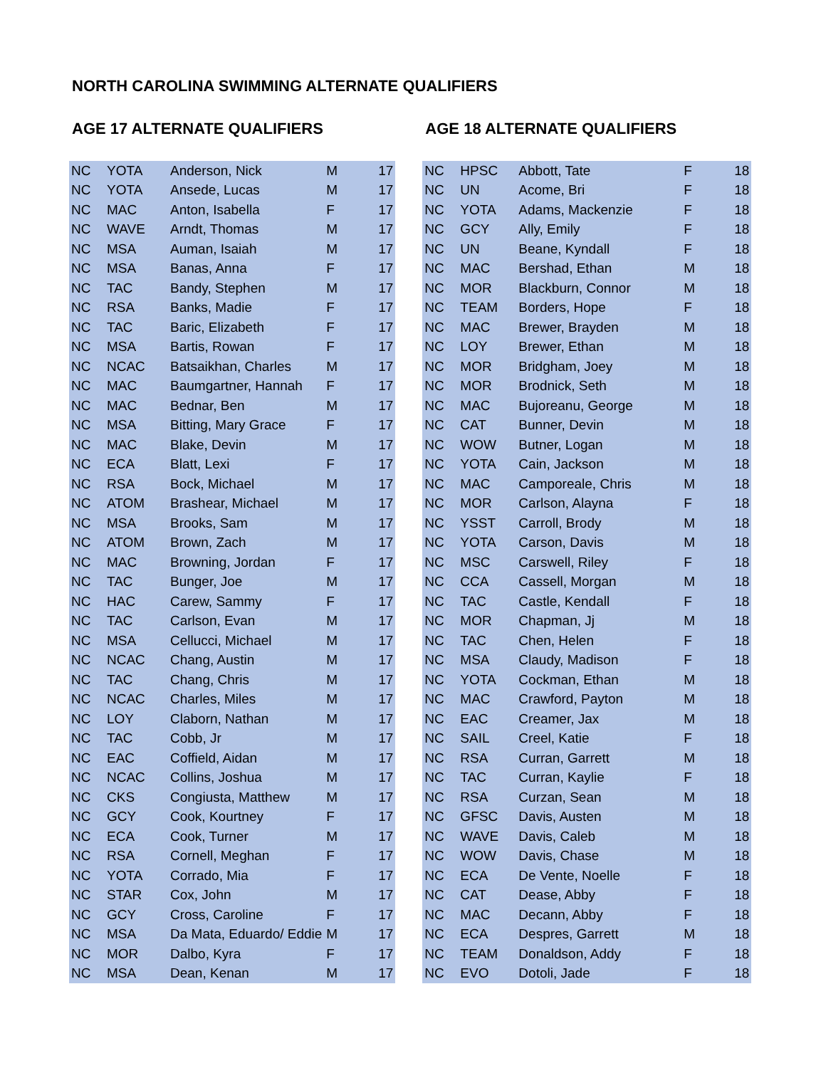NORTH CAROLINA SWIMMING ALTERNATE QUALIFIERS
AGE 17 ALTERNATE QUALIFIERS
| NC | YOTA | Anderson, Nick | M | 17 |
| NC | YOTA | Ansede, Lucas | M | 17 |
| NC | MAC | Anton, Isabella | F | 17 |
| NC | WAVE | Arndt, Thomas | M | 17 |
| NC | MSA | Auman, Isaiah | M | 17 |
| NC | MSA | Banas, Anna | F | 17 |
| NC | TAC | Bandy, Stephen | M | 17 |
| NC | RSA | Banks, Madie | F | 17 |
| NC | TAC | Baric, Elizabeth | F | 17 |
| NC | MSA | Bartis, Rowan | F | 17 |
| NC | NCAC | Batsaikhan, Charles | M | 17 |
| NC | MAC | Baumgartner, Hannah | F | 17 |
| NC | MAC | Bednar, Ben | M | 17 |
| NC | MSA | Bitting, Mary Grace | F | 17 |
| NC | MAC | Blake, Devin | M | 17 |
| NC | ECA | Blatt, Lexi | F | 17 |
| NC | RSA | Bock, Michael | M | 17 |
| NC | ATOM | Brashear, Michael | M | 17 |
| NC | MSA | Brooks, Sam | M | 17 |
| NC | ATOM | Brown, Zach | M | 17 |
| NC | MAC | Browning, Jordan | F | 17 |
| NC | TAC | Bunger, Joe | M | 17 |
| NC | HAC | Carew, Sammy | F | 17 |
| NC | TAC | Carlson, Evan | M | 17 |
| NC | MSA | Cellucci, Michael | M | 17 |
| NC | NCAC | Chang, Austin | M | 17 |
| NC | TAC | Chang, Chris | M | 17 |
| NC | NCAC | Charles, Miles | M | 17 |
| NC | LOY | Claborn, Nathan | M | 17 |
| NC | TAC | Cobb, Jr | M | 17 |
| NC | EAC | Coffield, Aidan | M | 17 |
| NC | NCAC | Collins, Joshua | M | 17 |
| NC | CKS | Congiusta, Matthew | M | 17 |
| NC | GCY | Cook, Kourtney | F | 17 |
| NC | ECA | Cook, Turner | M | 17 |
| NC | RSA | Cornell, Meghan | F | 17 |
| NC | YOTA | Corrado, Mia | F | 17 |
| NC | STAR | Cox, John | M | 17 |
| NC | GCY | Cross, Caroline | F | 17 |
| NC | MSA | Da Mata, Eduardo/ Eddie | M | 17 |
| NC | MOR | Dalbo, Kyra | F | 17 |
| NC | MSA | Dean, Kenan | M | 17 |
AGE 18 ALTERNATE QUALIFIERS
| NC | HPSC | Abbott, Tate | F | 18 |
| NC | UN | Acome, Bri | F | 18 |
| NC | YOTA | Adams, Mackenzie | F | 18 |
| NC | GCY | Ally, Emily | F | 18 |
| NC | UN | Beane, Kyndall | F | 18 |
| NC | MAC | Bershad, Ethan | M | 18 |
| NC | MOR | Blackburn, Connor | M | 18 |
| NC | TEAM | Borders, Hope | F | 18 |
| NC | MAC | Brewer, Brayden | M | 18 |
| NC | LOY | Brewer, Ethan | M | 18 |
| NC | MOR | Bridgham, Joey | M | 18 |
| NC | MOR | Brodnick, Seth | M | 18 |
| NC | MAC | Bujoreanu, George | M | 18 |
| NC | CAT | Bunner, Devin | M | 18 |
| NC | WOW | Butner, Logan | M | 18 |
| NC | YOTA | Cain, Jackson | M | 18 |
| NC | MAC | Camporeale, Chris | M | 18 |
| NC | MOR | Carlson, Alayna | F | 18 |
| NC | YSST | Carroll, Brody | M | 18 |
| NC | YOTA | Carson, Davis | M | 18 |
| NC | MSC | Carswell, Riley | F | 18 |
| NC | CCA | Cassell, Morgan | M | 18 |
| NC | TAC | Castle, Kendall | F | 18 |
| NC | MOR | Chapman, Jj | M | 18 |
| NC | TAC | Chen, Helen | F | 18 |
| NC | MSA | Claudy, Madison | F | 18 |
| NC | YOTA | Cockman, Ethan | M | 18 |
| NC | MAC | Crawford, Payton | M | 18 |
| NC | EAC | Creamer, Jax | M | 18 |
| NC | SAIL | Creel, Katie | F | 18 |
| NC | RSA | Curran, Garrett | M | 18 |
| NC | TAC | Curran, Kaylie | F | 18 |
| NC | RSA | Curzan, Sean | M | 18 |
| NC | GFSC | Davis, Austen | M | 18 |
| NC | WAVE | Davis, Caleb | M | 18 |
| NC | WOW | Davis, Chase | M | 18 |
| NC | ECA | De Vente, Noelle | F | 18 |
| NC | CAT | Dease, Abby | F | 18 |
| NC | MAC | Decann, Abby | F | 18 |
| NC | ECA | Despres, Garrett | M | 18 |
| NC | TEAM | Donaldson, Addy | F | 18 |
| NC | EVO | Dotoli, Jade | F | 18 |